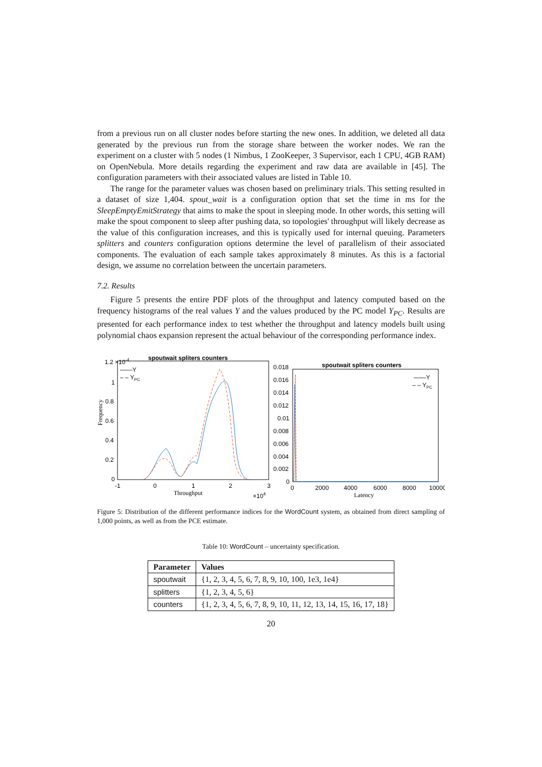from a previous run on all cluster nodes before starting the new ones. In addition, we deleted all data generated by the previous run from the storage share between the worker nodes. We ran the experiment on a cluster with 5 nodes (1 Nimbus, 1 ZooKeeper, 3 Supervisor, each 1 CPU, 4GB RAM) on OpenNebula. More details regarding the experiment and raw data are available in [45]. The configuration parameters with their associated values are listed in Table 10.
The range for the parameter values was chosen based on preliminary trials. This setting resulted in a dataset of size 1,404. spout_wait is a configuration option that set the time in ms for the SleepEmptyEmitStrategy that aims to make the spout in sleeping mode. In other words, this setting will make the spout component to sleep after pushing data, so topologies' throughput will likely decrease as the value of this configuration increases, and this is typically used for internal queuing. Parameters splitters and counters configuration options determine the level of parallelism of their associated components. The evaluation of each sample takes approximately 8 minutes. As this is a factorial design, we assume no correlation between the uncertain parameters.
7.2. Results
Figure 5 presents the entire PDF plots of the throughput and latency computed based on the frequency histograms of the real values Y and the values produced by the PC model Y<sub>PC</sub>. Results are presented for each performance index to test whether the throughput and latency models built using polynomial chaos expansion represent the actual behaviour of the corresponding performance index.
spoutwait spliters counters
1.2 ×10-4
1
0.8
0.6
0.4
0.2
0
Frequency
——Y
– – YPC
-1
0
1
2
3
Throughput
×104
spoutwait spliters counters
0.018
0.016
0.014
0.012
0.01
0.008
0.006
0.004
0.002
0
——Y
– – YPC
0
2000
4000
6000
8000
10000
Latency
Figure 5: Distribution of the different performance indices for the WordCount system, as obtained from direct sampling of 1,000 points, as well as from the PCE estimate.
Table 10: WordCount – uncertainty specification.
| Parameter | Values |
| --- | --- |
| spoutwait | {1, 2, 3, 4, 5, 6, 7, 8, 9, 10, 100, 1e3, 1e4} |
| splitters | {1, 2, 3, 4, 5, 6} |
| counters | {1, 2, 3, 4, 5, 6, 7, 8, 9, 10, 11, 12, 13, 14, 15, 16, 17, 18} |
20